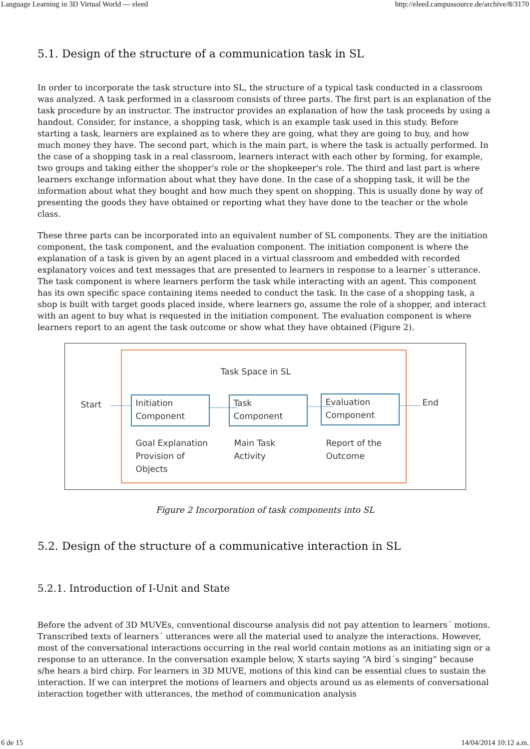Language Learning in 3D Virtual World — eleed http://eleed.campussource.de/archive/8/3170
5.1. Design of the structure of a communication task in SL
In order to incorporate the task structure into SL, the structure of a typical task conducted in a classroom was analyzed. A task performed in a classroom consists of three parts. The first part is an explanation of the task procedure by an instructor. The instructor provides an explanation of how the task proceeds by using a handout. Consider, for instance, a shopping task, which is an example task used in this study. Before starting a task, learners are explained as to where they are going, what they are going to buy, and how much money they have. The second part, which is the main part, is where the task is actually performed. In the case of a shopping task in a real classroom, learners interact with each other by forming, for example, two groups and taking either the shopper's role or the shopkeeper's role. The third and last part is where learners exchange information about what they have done. In the case of a shopping task, it will be the information about what they bought and how much they spent on shopping. This is usually done by way of presenting the goods they have obtained or reporting what they have done to the teacher or the whole class.
These three parts can be incorporated into an equivalent number of SL components. They are the initiation component, the task component, and the evaluation component. The initiation component is where the explanation of a task is given by an agent placed in a virtual classroom and embedded with recorded explanatory voices and text messages that are presented to learners in response to a learner´s utterance. The task component is where learners perform the task while interacting with an agent. This component has its own specific space containing items needed to conduct the task. In the case of a shopping task, a shop is built with target goods placed inside, where learners go, assume the role of a shopper, and interact with an agent to buy what is requested in the initiation component. The evaluation component is where learners report to an agent the task outcome or show what they have obtained (Figure 2).
Task Space in SL
Start
Initiation
Component
Task
Component
Evaluation
Component
End
Goal Explanation
Provision of
Objects
Main Task
Activity
Report of the
Outcome
Figure 2 Incorporation of task components into SL
5.2. Design of the structure of a communicative interaction in SL
5.2.1. Introduction of I-Unit and State
Before the advent of 3D MUVEs, conventional discourse analysis did not pay attention to learners´ motions. Transcribed texts of learners´ utterances were all the material used to analyze the interactions. However, most of the conversational interactions occurring in the real world contain motions as an initiating sign or a response to an utterance. In the conversation example below, X starts saying “A bird´s singing” because s/he hears a bird chirp. For learners in 3D MUVE, motions of this kind can be essential clues to sustain the interaction. If we can interpret the motions of learners and objects around us as elements of conversational interaction together with utterances, the method of communication analysis
6 de 15 14/04/2014 10:12 a.m.